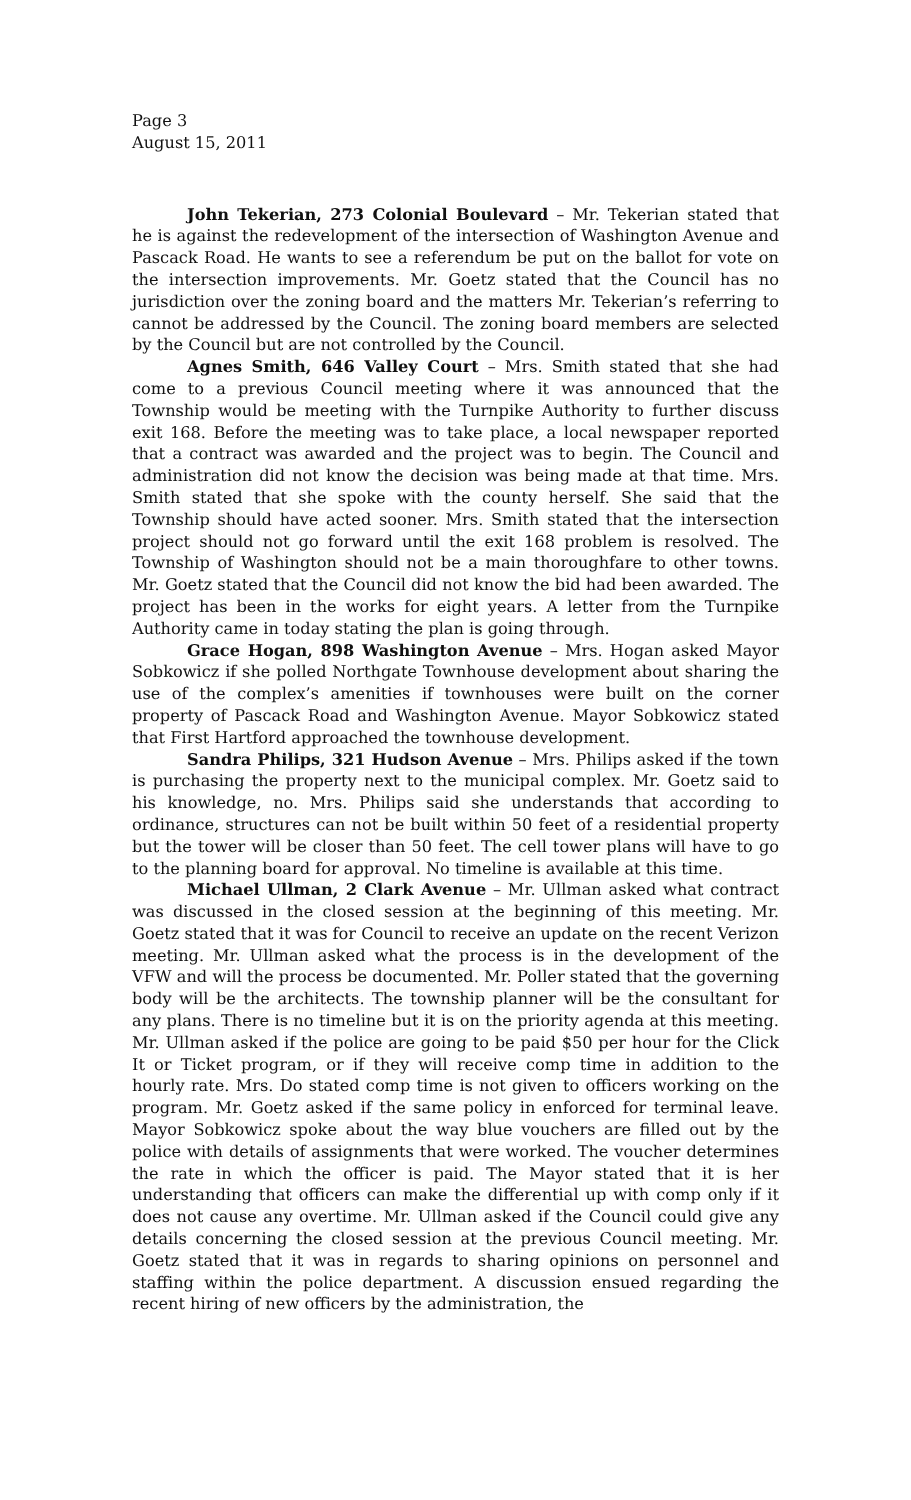Page 3
August 15, 2011
John Tekerian, 273 Colonial Boulevard – Mr. Tekerian stated that he is against the redevelopment of the intersection of Washington Avenue and Pascack Road. He wants to see a referendum be put on the ballot for vote on the intersection improvements. Mr. Goetz stated that the Council has no jurisdiction over the zoning board and the matters Mr. Tekerian’s referring to cannot be addressed by the Council. The zoning board members are selected by the Council but are not controlled by the Council.
Agnes Smith, 646 Valley Court – Mrs. Smith stated that she had come to a previous Council meeting where it was announced that the Township would be meeting with the Turnpike Authority to further discuss exit 168. Before the meeting was to take place, a local newspaper reported that a contract was awarded and the project was to begin. The Council and administration did not know the decision was being made at that time. Mrs. Smith stated that she spoke with the county herself. She said that the Township should have acted sooner. Mrs. Smith stated that the intersection project should not go forward until the exit 168 problem is resolved. The Township of Washington should not be a main thoroughfare to other towns. Mr. Goetz stated that the Council did not know the bid had been awarded. The project has been in the works for eight years. A letter from the Turnpike Authority came in today stating the plan is going through.
Grace Hogan, 898 Washington Avenue – Mrs. Hogan asked Mayor Sobkowicz if she polled Northgate Townhouse development about sharing the use of the complex’s amenities if townhouses were built on the corner property of Pascack Road and Washington Avenue. Mayor Sobkowicz stated that First Hartford approached the townhouse development.
Sandra Philips, 321 Hudson Avenue – Mrs. Philips asked if the town is purchasing the property next to the municipal complex. Mr. Goetz said to his knowledge, no. Mrs. Philips said she understands that according to ordinance, structures can not be built within 50 feet of a residential property but the tower will be closer than 50 feet. The cell tower plans will have to go to the planning board for approval. No timeline is available at this time.
Michael Ullman, 2 Clark Avenue – Mr. Ullman asked what contract was discussed in the closed session at the beginning of this meeting. Mr. Goetz stated that it was for Council to receive an update on the recent Verizon meeting. Mr. Ullman asked what the process is in the development of the VFW and will the process be documented. Mr. Poller stated that the governing body will be the architects. The township planner will be the consultant for any plans. There is no timeline but it is on the priority agenda at this meeting. Mr. Ullman asked if the police are going to be paid $50 per hour for the Click It or Ticket program, or if they will receive comp time in addition to the hourly rate. Mrs. Do stated comp time is not given to officers working on the program. Mr. Goetz asked if the same policy in enforced for terminal leave. Mayor Sobkowicz spoke about the way blue vouchers are filled out by the police with details of assignments that were worked. The voucher determines the rate in which the officer is paid. The Mayor stated that it is her understanding that officers can make the differential up with comp only if it does not cause any overtime. Mr. Ullman asked if the Council could give any details concerning the closed session at the previous Council meeting. Mr. Goetz stated that it was in regards to sharing opinions on personnel and staffing within the police department. A discussion ensued regarding the recent hiring of new officers by the administration, the